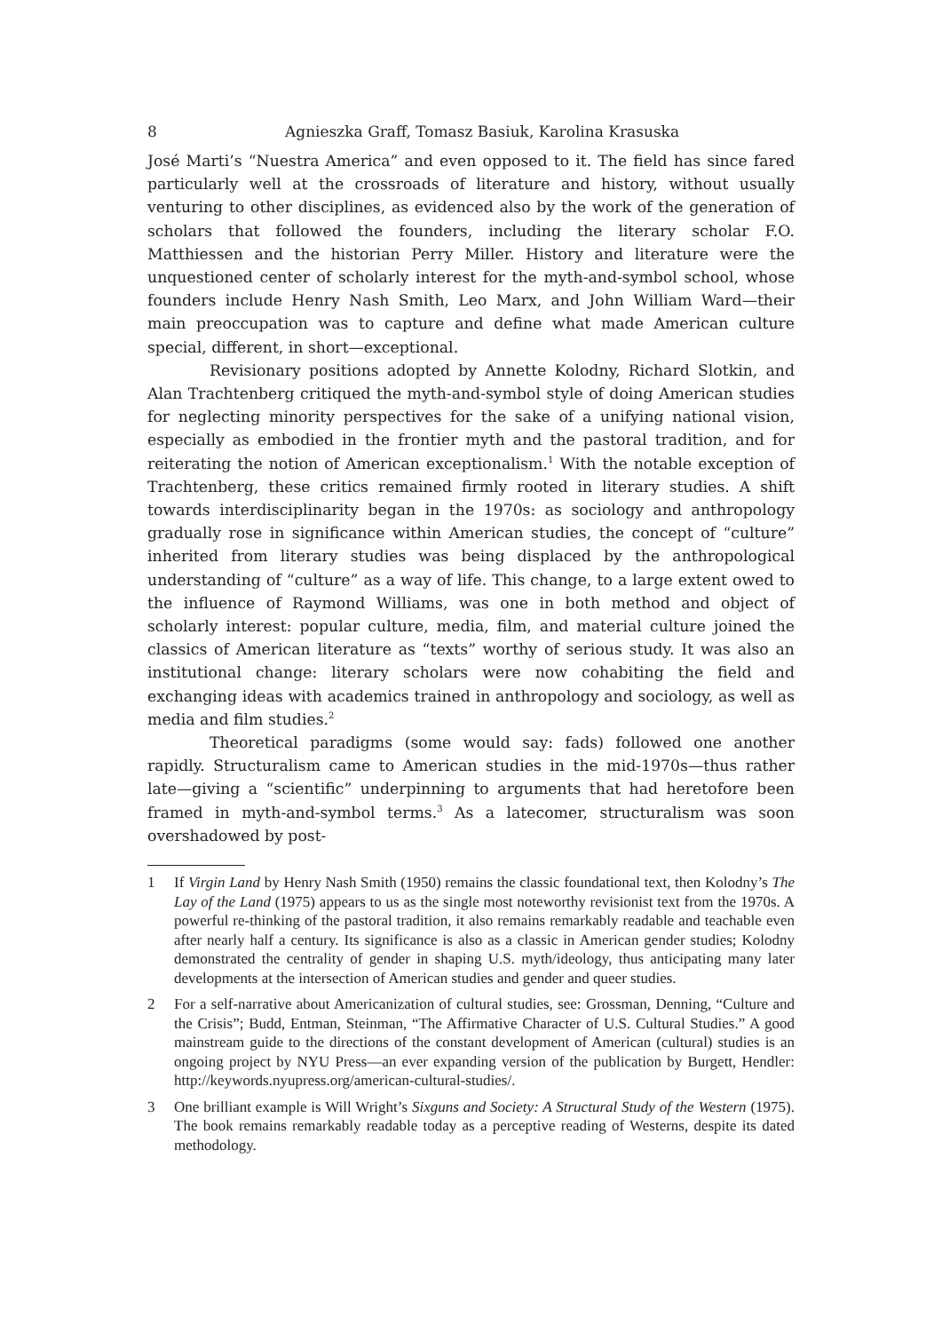8 Agnieszka Graff, Tomasz Basiuk, Karolina Krasuska
José Marti’s “Nuestra America” and even opposed to it. The field has since fared particularly well at the crossroads of literature and history, without usually venturing to other disciplines, as evidenced also by the work of the generation of scholars that followed the founders, including the literary scholar F.O. Matthiessen and the historian Perry Miller. History and literature were the unquestioned center of scholarly interest for the myth-and-symbol school, whose founders include Henry Nash Smith, Leo Marx, and John William Ward—their main preoccupation was to capture and define what made American culture special, different, in short—exceptional.
Revisionary positions adopted by Annette Kolodny, Richard Slotkin, and Alan Trachtenberg critiqued the myth-and-symbol style of doing American studies for neglecting minority perspectives for the sake of a unifying national vision, especially as embodied in the frontier myth and the pastoral tradition, and for reiterating the notion of American exceptionalism.<sup>1</sup> With the notable exception of Trachtenberg, these critics remained firmly rooted in literary studies. A shift towards interdisciplinarity began in the 1970s: as sociology and anthropology gradually rose in significance within American studies, the concept of “culture” inherited from literary studies was being displaced by the anthropological understanding of “culture” as a way of life. This change, to a large extent owed to the influence of Raymond Williams, was one in both method and object of scholarly interest: popular culture, media, film, and material culture joined the classics of American literature as “texts” worthy of serious study. It was also an institutional change: literary scholars were now cohabiting the field and exchanging ideas with academics trained in anthropology and sociology, as well as media and film studies.<sup>2</sup>
Theoretical paradigms (some would say: fads) followed one another rapidly. Structuralism came to American studies in the mid-1970s—thus rather late—giving a “scientific” underpinning to arguments that had heretofore been framed in myth-and-symbol terms.<sup>3</sup> As a latecomer, structuralism was soon overshadowed by post-
1 If Virgin Land by Henry Nash Smith (1950) remains the classic foundational text, then Kolodny’s The Lay of the Land (1975) appears to us as the single most noteworthy revisionist text from the 1970s. A powerful re-thinking of the pastoral tradition, it also remains remarkably readable and teachable even after nearly half a century. Its significance is also as a classic in American gender studies; Kolodny demonstrated the centrality of gender in shaping U.S. myth/ideology, thus anticipating many later developments at the intersection of American studies and gender and queer studies.
2 For a self-narrative about Americanization of cultural studies, see: Grossman, Denning, “Culture and the Crisis”; Budd, Entman, Steinman, “The Affirmative Character of U.S. Cultural Studies.” A good mainstream guide to the directions of the constant development of American (cultural) studies is an ongoing project by NYU Press—an ever expanding version of the publication by Burgett, Hendler: http://keywords.nyupress.org/american-cultural-studies/.
3 One brilliant example is Will Wright’s Sixguns and Society: A Structural Study of the Western (1975). The book remains remarkably readable today as a perceptive reading of Westerns, despite its dated methodology.